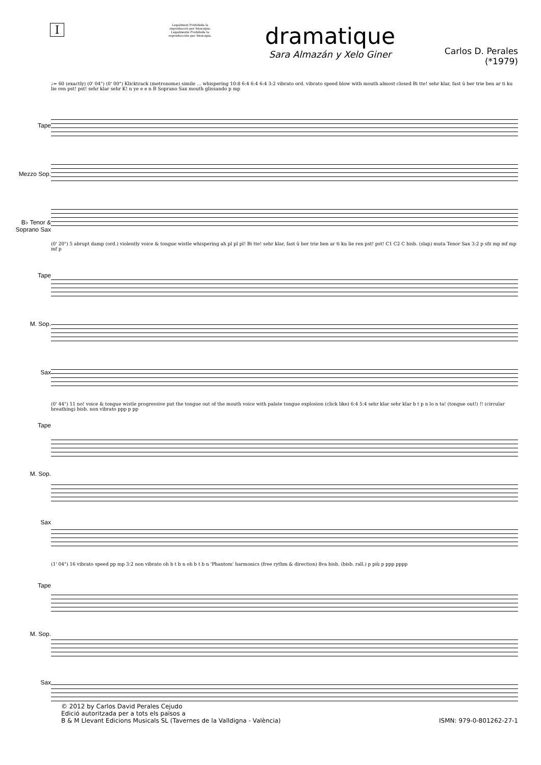I
Legalment Prohibida la reproducció per fotocòpia.
Legalmente Prohibida la reproducción por fotocopia.
dramatique
Sara Almazán y Xelo Giner
Carlos D. Perales
(*1979)
Tape
Mezzo Sop.
B♭ Tenor & Soprano Sax
♩= 60 (exactly) (0' 04") (0' 00") Klicktrack (metronome) simile ... whispering 10:8 6:4 6:4 6:4 3:2 vibrato ord. vibrato speed blow with mouth almost closed Bi tte! sehr klar, fast ü ber trie ben ar ti ku lie ren pst! pst! sehr klar sehr K! n ye e e n B Soprano Sax mouth glissando p mp
Tape
M. Sop.
Sax
(0' 20") 5 abrupt damp (ord.) violently voice & tongue wistle whispering ah pl pl pl! Bi tte! sehr klar, fast ü ber trie ben ar ti ku lie ren pst! pst! C1 C2 C bisb. (slap) muta Tenor Sax 3:2 p sfz mp mf mp mf p
Tape
M. Sop.
Sax
(0' 44") 11 no! voice & tongue wistle progressive put the tongue out of the mouth voice with palate tongue explosion (click like) 6:4 5:4 sehr klar sehr klar b t p n lo n ta! (tongue out!) !! (circular breathing) bisb. non vibrato ppp p pp
Tape
M. Sop.
Sax
(1' 04") 16 vibrato speed pp mp 3:2 non vibrato oh b t b n oh b t b n 'Phantom' harmonics (free rythm & direction) 8va bisb. (bisb. rall.) p più p ppp pppp
© 2012 by Carlos David Perales Cejudo
Edició autoritzada per a tots els països a
B & M Llevant Edicions Musicals SL (Tavernes de la Valldigna - València)
ISMN: 979-0-801262-27-1